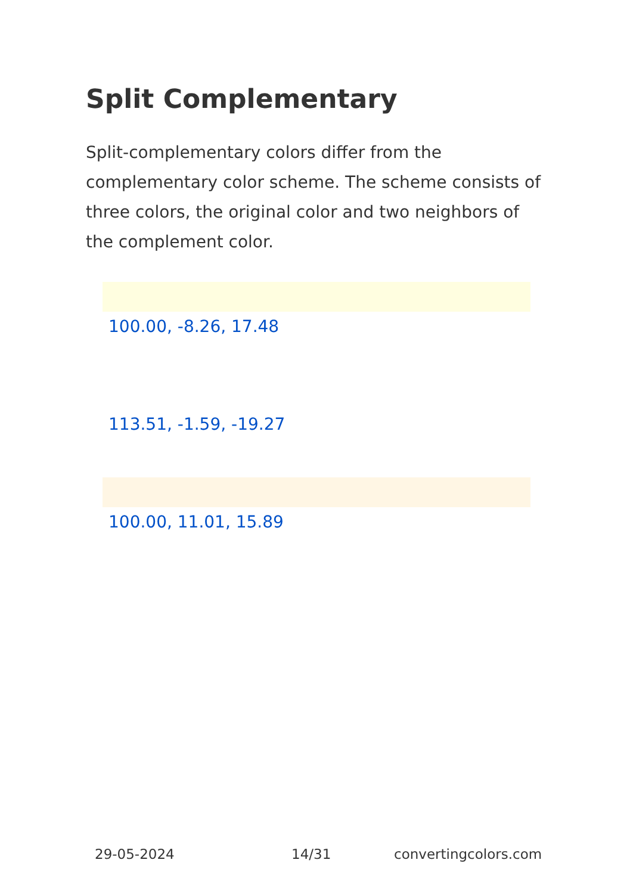Split Complementary
Split-complementary colors differ from the complementary color scheme. The scheme consists of three colors, the original color and two neighbors of the complement color.
100.00, -8.26, 17.48
113.51, -1.59, -19.27
100.00, 11.01, 15.89
29-05-2024 14/31 convertingcolors.com